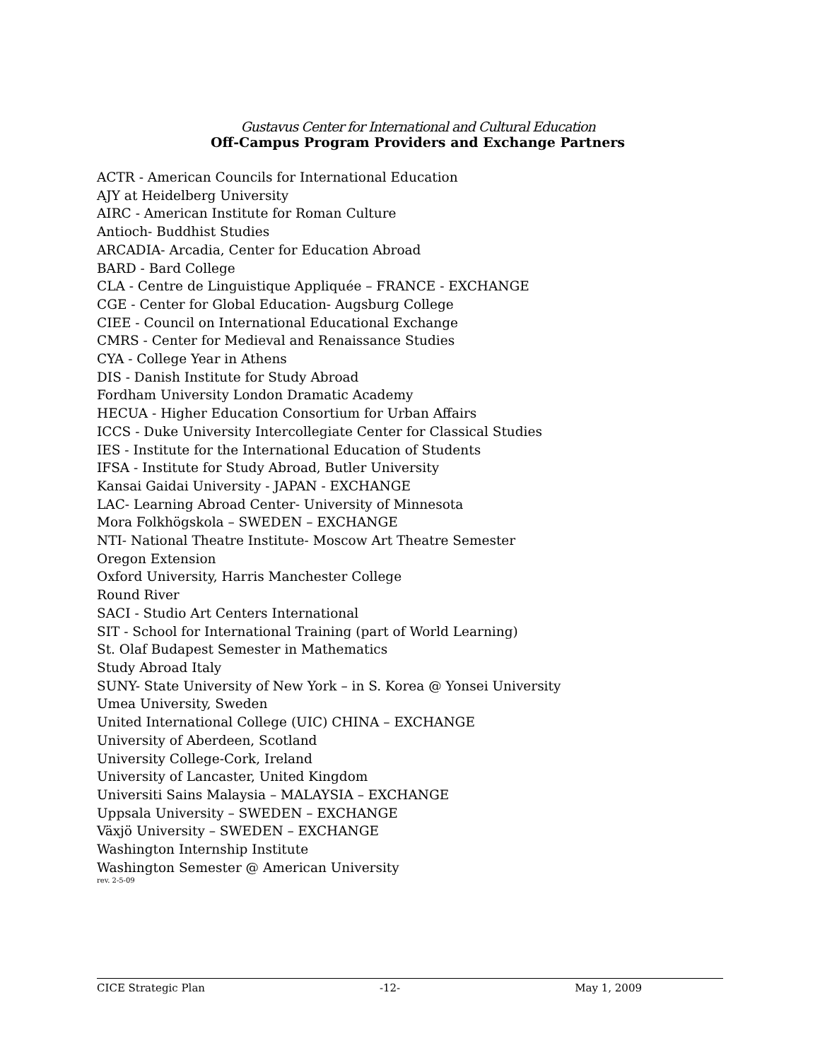Gustavus Center for International and Cultural Education
Off-Campus Program Providers and Exchange Partners
ACTR - American Councils for International Education
AJY at Heidelberg University
AIRC - American Institute for Roman Culture
Antioch- Buddhist Studies
ARCADIA- Arcadia, Center for Education Abroad
BARD - Bard College
CLA - Centre de Linguistique Appliquée – FRANCE - EXCHANGE
CGE - Center for Global Education- Augsburg College
CIEE - Council on International Educational Exchange
CMRS - Center for Medieval and Renaissance Studies
CYA - College Year in Athens
DIS - Danish Institute for Study Abroad
Fordham University London Dramatic Academy
HECUA - Higher Education Consortium for Urban Affairs
ICCS - Duke University Intercollegiate Center for Classical Studies
IES - Institute for the International Education of Students
IFSA - Institute for Study Abroad, Butler University
Kansai Gaidai University - JAPAN - EXCHANGE
LAC- Learning Abroad Center- University of Minnesota
Mora Folkhögskola – SWEDEN – EXCHANGE
NTI- National Theatre Institute- Moscow Art Theatre Semester
Oregon Extension
Oxford University, Harris Manchester College
Round River
SACI - Studio Art Centers International
SIT - School for International Training (part of World Learning)
St. Olaf Budapest Semester in Mathematics
Study Abroad Italy
SUNY- State University of New York – in S. Korea @ Yonsei University
Umea University, Sweden
United International College (UIC) CHINA – EXCHANGE
University of Aberdeen, Scotland
University College-Cork, Ireland
University of Lancaster, United Kingdom
Universiti Sains Malaysia – MALAYSIA – EXCHANGE
Uppsala University – SWEDEN – EXCHANGE
Växjö University – SWEDEN – EXCHANGE
Washington Internship Institute
Washington Semester @ American University
rev. 2-5-09
CICE Strategic Plan -12- May 1, 2009